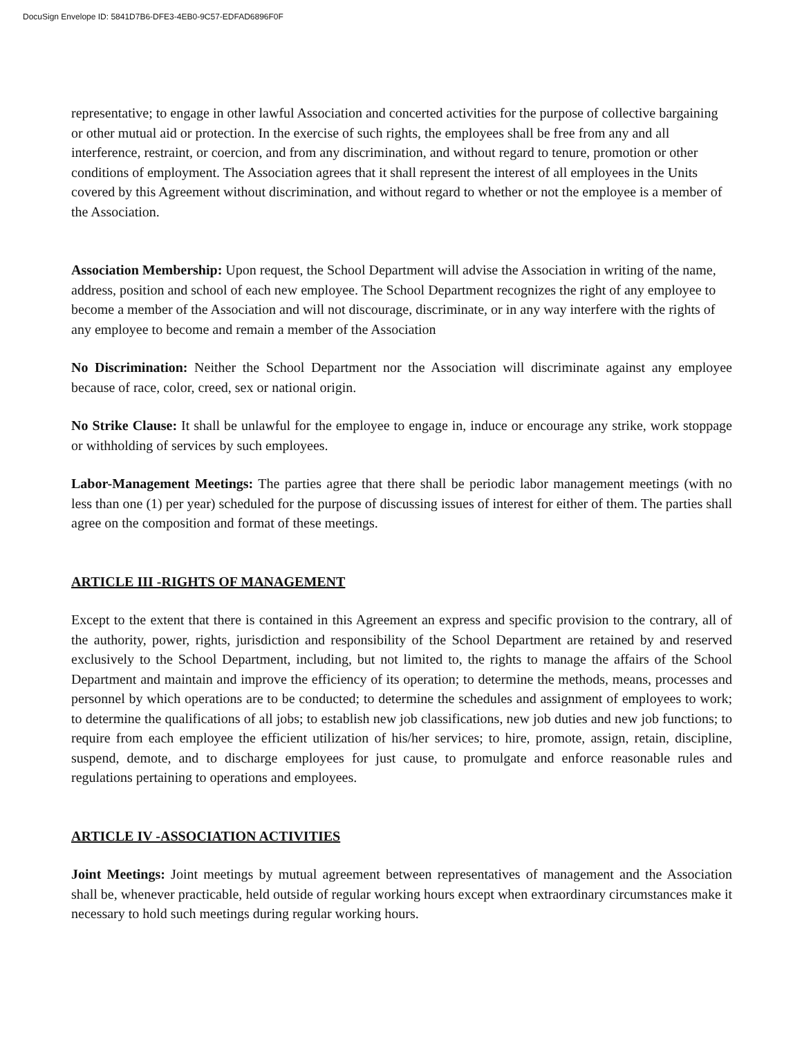DocuSign Envelope ID: 5841D7B6-DFE3-4EB0-9C57-EDFAD6896F0F
representative; to engage in other lawful Association and concerted activities for the purpose of collective bargaining or other mutual aid or protection. In the exercise of such rights, the employees shall be free from any and all interference, restraint, or coercion, and from any discrimination, and without regard to tenure, promotion or other conditions of employment. The Association agrees that it shall represent the interest of all employees in the Units covered by this Agreement without discrimination, and without regard to whether or not the employee is a member of the Association.
Association Membership: Upon request, the School Department will advise the Association in writing of the name, address, position and school of each new employee. The School Department recognizes the right of any employee to become a member of the Association and will not discourage, discriminate, or in any way interfere with the rights of any employee to become and remain a member of the Association
No Discrimination: Neither the School Department nor the Association will discriminate against any employee because of race, color, creed, sex or national origin.
No Strike Clause: It shall be unlawful for the employee to engage in, induce or encourage any strike, work stoppage or withholding of services by such employees.
Labor-Management Meetings: The parties agree that there shall be periodic labor management meetings (with no less than one (1) per year) scheduled for the purpose of discussing issues of interest for either of them. The parties shall agree on the composition and format of these meetings.
ARTICLE III -RIGHTS OF MANAGEMENT
Except to the extent that there is contained in this Agreement an express and specific provision to the contrary, all of the authority, power, rights, jurisdiction and responsibility of the School Department are retained by and reserved exclusively to the School Department, including, but not limited to, the rights to manage the affairs of the School Department and maintain and improve the efficiency of its operation; to determine the methods, means, processes and personnel by which operations are to be conducted; to determine the schedules and assignment of employees to work; to determine the qualifications of all jobs; to establish new job classifications, new job duties and new job functions; to require from each employee the efficient utilization of his/her services; to hire, promote, assign, retain, discipline, suspend, demote, and to discharge employees for just cause, to promulgate and enforce reasonable rules and regulations pertaining to operations and employees.
ARTICLE IV -ASSOCIATION ACTIVITIES
Joint Meetings: Joint meetings by mutual agreement between representatives of management and the Association shall be, whenever practicable, held outside of regular working hours except when extraordinary circumstances make it necessary to hold such meetings during regular working hours.